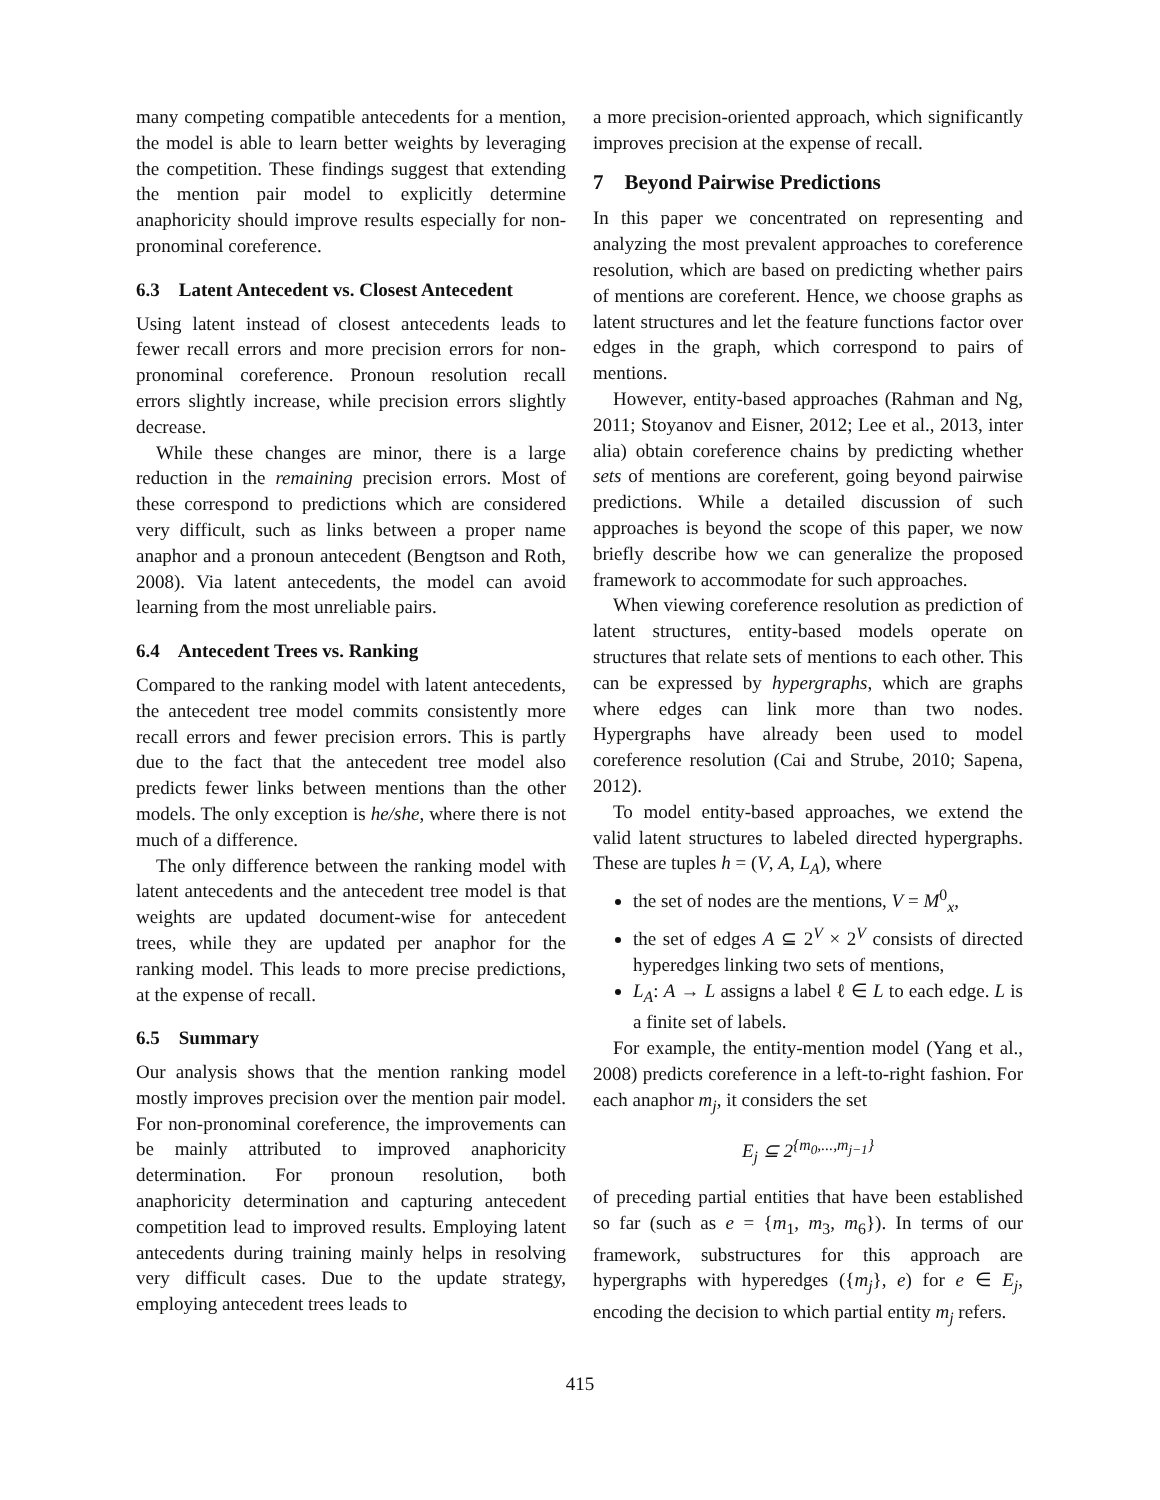many competing compatible antecedents for a mention, the model is able to learn better weights by leveraging the competition. These findings suggest that extending the mention pair model to explicitly determine anaphoricity should improve results especially for non-pronominal coreference.
6.3 Latent Antecedent vs. Closest Antecedent
Using latent instead of closest antecedents leads to fewer recall errors and more precision errors for non-pronominal coreference. Pronoun resolution recall errors slightly increase, while precision errors slightly decrease.
While these changes are minor, there is a large reduction in the remaining precision errors. Most of these correspond to predictions which are considered very difficult, such as links between a proper name anaphor and a pronoun antecedent (Bengtson and Roth, 2008). Via latent antecedents, the model can avoid learning from the most unreliable pairs.
6.4 Antecedent Trees vs. Ranking
Compared to the ranking model with latent antecedents, the antecedent tree model commits consistently more recall errors and fewer precision errors. This is partly due to the fact that the antecedent tree model also predicts fewer links between mentions than the other models. The only exception is he/she, where there is not much of a difference.
The only difference between the ranking model with latent antecedents and the antecedent tree model is that weights are updated document-wise for antecedent trees, while they are updated per anaphor for the ranking model. This leads to more precise predictions, at the expense of recall.
6.5 Summary
Our analysis shows that the mention ranking model mostly improves precision over the mention pair model. For non-pronominal coreference, the improvements can be mainly attributed to improved anaphoricity determination. For pronoun resolution, both anaphoricity determination and capturing antecedent competition lead to improved results. Employing latent antecedents during training mainly helps in resolving very difficult cases. Due to the update strategy, employing antecedent trees leads to
a more precision-oriented approach, which significantly improves precision at the expense of recall.
7 Beyond Pairwise Predictions
In this paper we concentrated on representing and analyzing the most prevalent approaches to coreference resolution, which are based on predicting whether pairs of mentions are coreferent. Hence, we choose graphs as latent structures and let the feature functions factor over edges in the graph, which correspond to pairs of mentions.
However, entity-based approaches (Rahman and Ng, 2011; Stoyanov and Eisner, 2012; Lee et al., 2013, inter alia) obtain coreference chains by predicting whether sets of mentions are coreferent, going beyond pairwise predictions. While a detailed discussion of such approaches is beyond the scope of this paper, we now briefly describe how we can generalize the proposed framework to accommodate for such approaches.
When viewing coreference resolution as prediction of latent structures, entity-based models operate on structures that relate sets of mentions to each other. This can be expressed by hypergraphs, which are graphs where edges can link more than two nodes. Hypergraphs have already been used to model coreference resolution (Cai and Strube, 2010; Sapena, 2012).
To model entity-based approaches, we extend the valid latent structures to labeled directed hypergraphs. These are tuples h = (V, A, L<sub>A</sub>), where
the set of nodes are the mentions, V = M<sup>0</sup><sub>x</sub>,
the set of edges A ⊆ 2<sup>V</sup> × 2<sup>V</sup> consists of directed hyperedges linking two sets of mentions,
L<sub>A</sub>: A → L assigns a label ℓ ∈ L to each edge. L is a finite set of labels.
For example, the entity-mention model (Yang et al., 2008) predicts coreference in a left-to-right fashion. For each anaphor m<sub>j</sub>, it considers the set
E<sub>j</sub> ⊆ 2<sup>{m<sub>0</sub>,...,m<sub>j−1</sub>}</sup>
of preceding partial entities that have been established so far (such as e = {m<sub>1</sub>, m<sub>3</sub>, m<sub>6</sub>}). In terms of our framework, substructures for this approach are hypergraphs with hyperedges ({m<sub>j</sub>}, e) for e ∈ E<sub>j</sub>, encoding the decision to which partial entity m<sub>j</sub> refers.
415